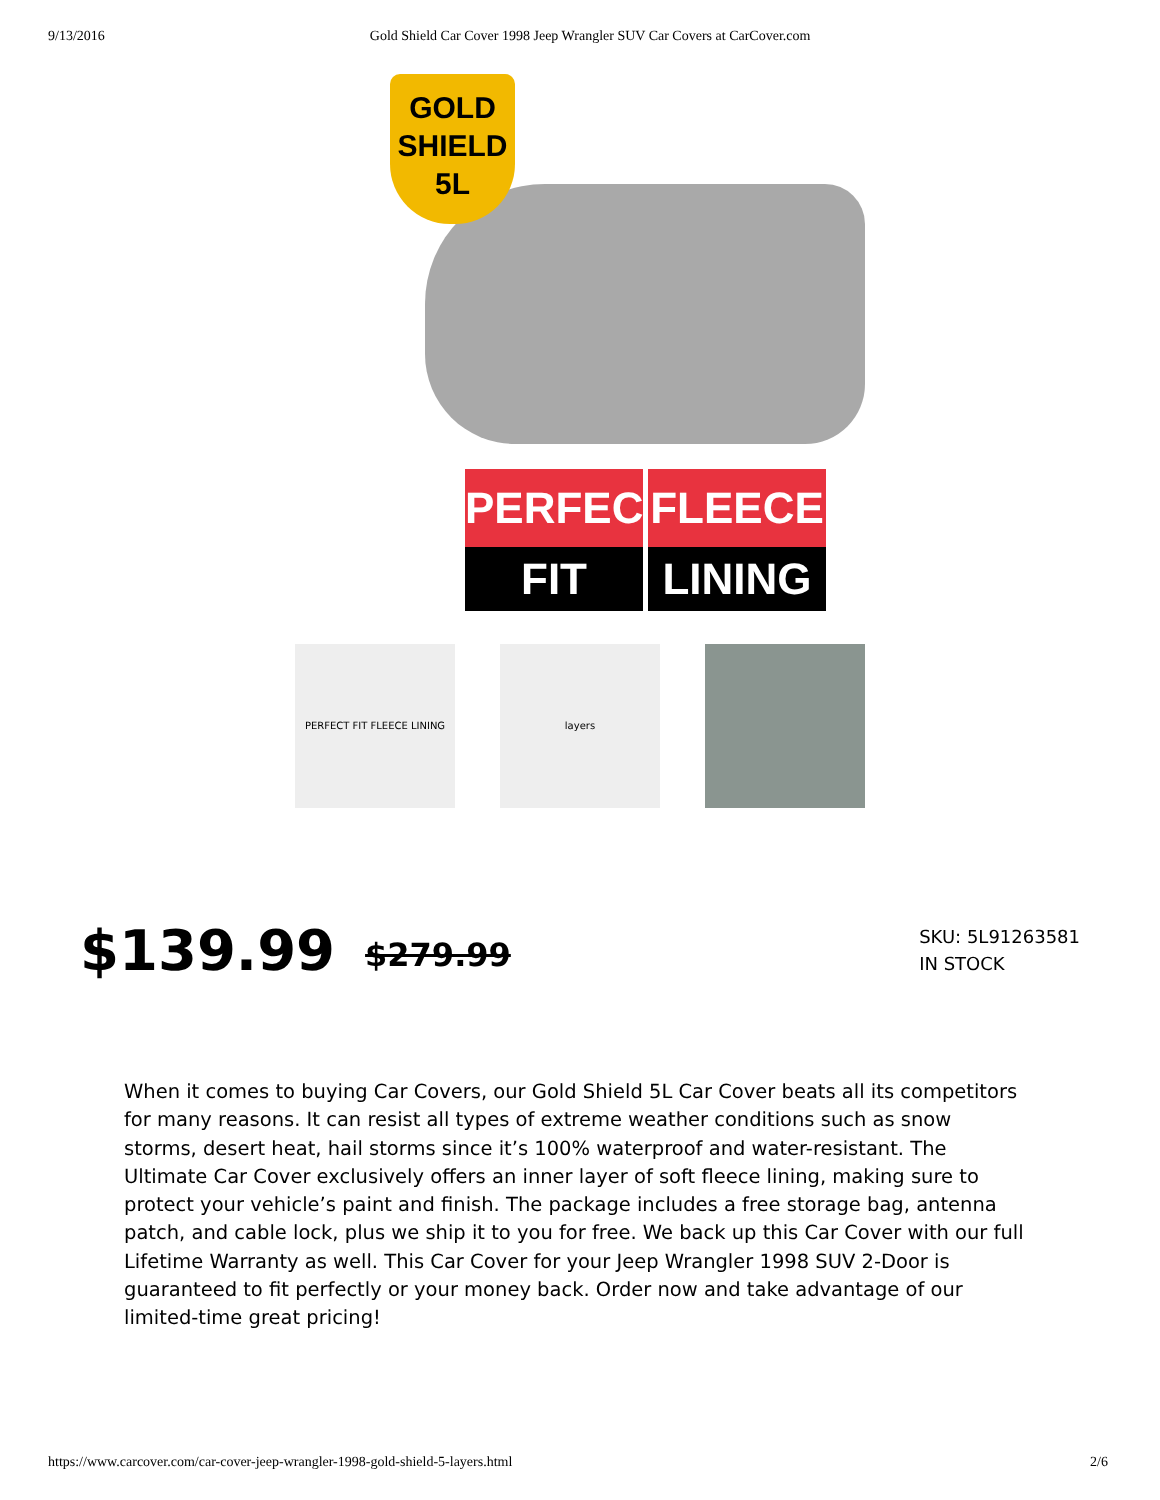9/13/2016 Gold Shield Car Cover 1998 Jeep Wrangler SUV Car Covers at CarCover.com
GOLD
SHIELD
5L
PERFECT
FIT
FLEECE
LINING
PERFECT FIT FLEECE LINING layers
$139.99 $279.99
SKU: 5L91263581
IN STOCK
When it comes to buying Car Covers, our Gold Shield 5L Car Cover beats all its competitors for many reasons. It can resist all types of extreme weather conditions such as snow storms, desert heat, hail storms since it’s 100% waterproof and water-resistant. The Ultimate Car Cover exclusively offers an inner layer of soft fleece lining, making sure to protect your vehicle’s paint and finish. The package includes a free storage bag, antenna patch, and cable lock, plus we ship it to you for free. We back up this Car Cover with our full Lifetime Warranty as well. This Car Cover for your Jeep Wrangler 1998 SUV 2-Door is guaranteed to fit perfectly or your money back. Order now and take advantage of our limited-time great pricing!
https://www.carcover.com/car-cover-jeep-wrangler-1998-gold-shield-5-layers.html 2/6